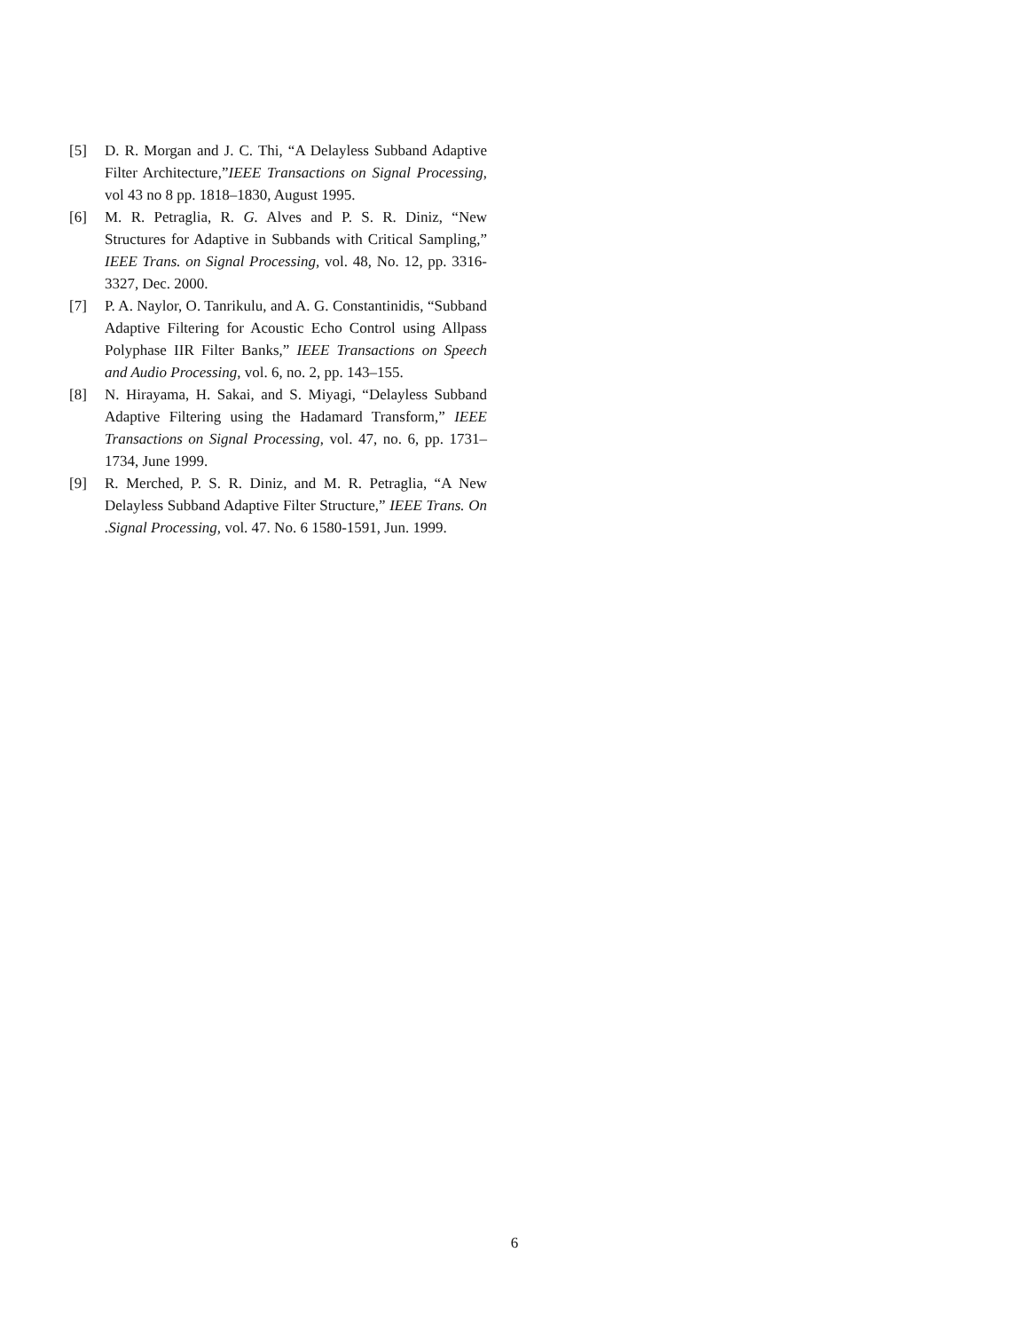[5] D. R. Morgan and J. C. Thi, “A Delayless Subband Adaptive Filter Architecture,”IEEE Transactions on Signal Processing, vol 43 no 8 pp. 1818–1830, August 1995.
[6] M. R. Petraglia, R. G. Alves and P. S. R. Diniz, “New Structures for Adaptive in Subbands with Critical Sampling,” IEEE Trans. on Signal Processing, vol. 48, No. 12, pp. 3316-3327, Dec. 2000.
[7] P. A. Naylor, O. Tanrikulu, and A. G. Constantinidis, “Subband Adaptive Filtering for Acoustic Echo Control using Allpass Polyphase IIR Filter Banks,” IEEE Transactions on Speech and Audio Processing, vol. 6, no. 2, pp. 143–155.
[8] N. Hirayama, H. Sakai, and S. Miyagi, “Delayless Subband Adaptive Filtering using the Hadamard Transform,” IEEE Transactions on Signal Processing, vol. 47, no. 6, pp. 1731–1734, June 1999.
[9] R. Merched, P. S. R. Diniz, and M. R. Petraglia, “A New Delayless Subband Adaptive Filter Structure,” IEEE Trans. On .Signal Processing, vol. 47. No. 6 1580-1591, Jun. 1999.
6